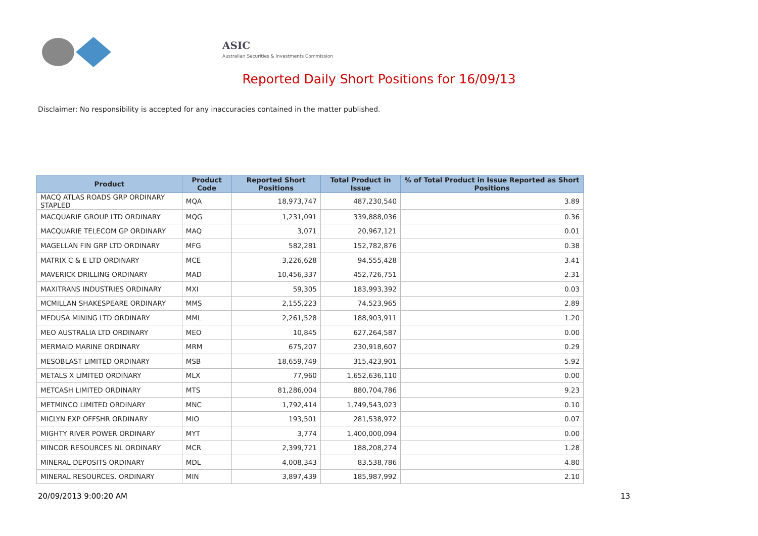ASIC
Australian Securities & Investments Commission
Reported Daily Short Positions for 16/09/13
Disclaimer: No responsibility is accepted for any inaccuracies contained in the matter published.
| Product | Product Code | Reported Short Positions | Total Product in Issue | % of Total Product in Issue Reported as Short Positions |
| --- | --- | --- | --- | --- |
| MACQ ATLAS ROADS GRP ORDINARY STAPLED | MQA | 18,973,747 | 487,230,540 | 3.89 |
| MACQUARIE GROUP LTD ORDINARY | MQG | 1,231,091 | 339,888,036 | 0.36 |
| MACQUARIE TELECOM GP ORDINARY | MAQ | 3,071 | 20,967,121 | 0.01 |
| MAGELLAN FIN GRP LTD ORDINARY | MFG | 582,281 | 152,782,876 | 0.38 |
| MATRIX C & E LTD ORDINARY | MCE | 3,226,628 | 94,555,428 | 3.41 |
| MAVERICK DRILLING ORDINARY | MAD | 10,456,337 | 452,726,751 | 2.31 |
| MAXITRANS INDUSTRIES ORDINARY | MXI | 59,305 | 183,993,392 | 0.03 |
| MCMILLAN SHAKESPEARE ORDINARY | MMS | 2,155,223 | 74,523,965 | 2.89 |
| MEDUSA MINING LTD ORDINARY | MML | 2,261,528 | 188,903,911 | 1.20 |
| MEO AUSTRALIA LTD ORDINARY | MEO | 10,845 | 627,264,587 | 0.00 |
| MERMAID MARINE ORDINARY | MRM | 675,207 | 230,918,607 | 0.29 |
| MESOBLAST LIMITED ORDINARY | MSB | 18,659,749 | 315,423,901 | 5.92 |
| METALS X LIMITED ORDINARY | MLX | 77,960 | 1,652,636,110 | 0.00 |
| METCASH LIMITED ORDINARY | MTS | 81,286,004 | 880,704,786 | 9.23 |
| METMINCO LIMITED ORDINARY | MNC | 1,792,414 | 1,749,543,023 | 0.10 |
| MICLYN EXP OFFSHR ORDINARY | MIO | 193,501 | 281,538,972 | 0.07 |
| MIGHTY RIVER POWER ORDINARY | MYT | 3,774 | 1,400,000,094 | 0.00 |
| MINCOR RESOURCES NL ORDINARY | MCR | 2,399,721 | 188,208,274 | 1.28 |
| MINERAL DEPOSITS ORDINARY | MDL | 4,008,343 | 83,538,786 | 4.80 |
| MINERAL RESOURCES. ORDINARY | MIN | 3,897,439 | 185,987,992 | 2.10 |
20/09/2013 9:00:20 AM 13